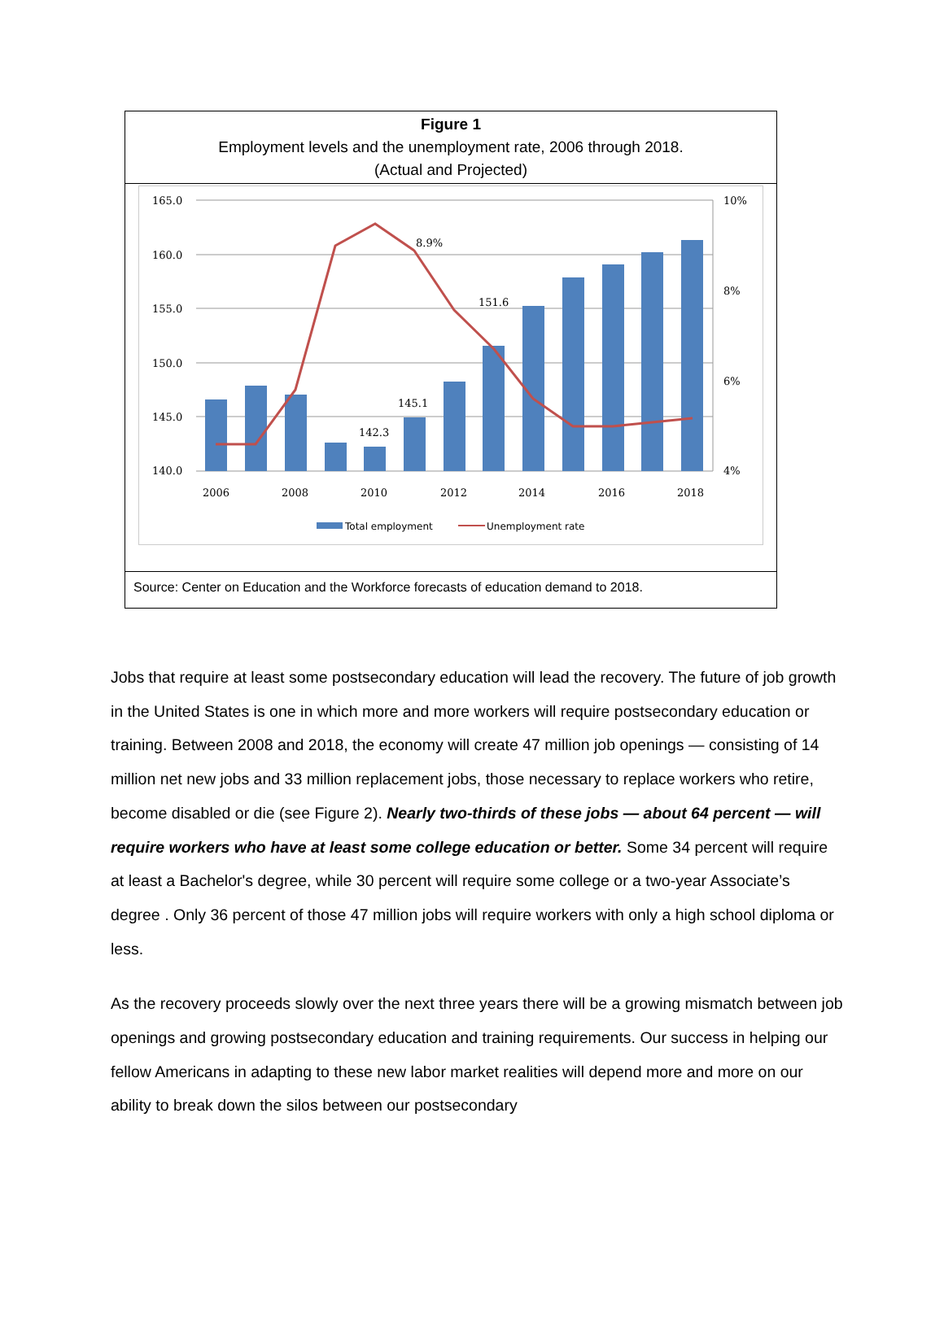Figure 1
Employment levels and the unemployment rate, 2006 through 2018.
(Actual and Projected)
165.0
160.0
155.0
150.0
145.0
140.0
10%
8%
6%
4%
8.9%
151.6
145.1
142.3
2006
2008
2010
2012
2014
2016
2018
Total employment
Unemployment rate
Source: Center on Education and the Workforce forecasts of education demand to 2018.
Jobs that require at least some postsecondary education will lead the recovery. The future of job growth in the United States is one in which more and more workers will require postsecondary education or training. Between 2008 and 2018, the economy will create 47 million job openings — consisting of 14 million net new jobs and 33 million replacement jobs, those necessary to replace workers who retire, become disabled or die (see Figure 2). Nearly two-thirds of these jobs — about 64 percent — will require workers who have at least some college education or better. Some 34 percent will require at least a Bachelor's degree, while 30 percent will require some college or a two-year Associate’s degree . Only 36 percent of those 47 million jobs will require workers with only a high school diploma or less.
As the recovery proceeds slowly over the next three years there will be a growing mismatch between job openings and growing postsecondary education and training requirements. Our success in helping our fellow Americans in adapting to these new labor market realities will depend more and more on our ability to break down the silos between our postsecondary